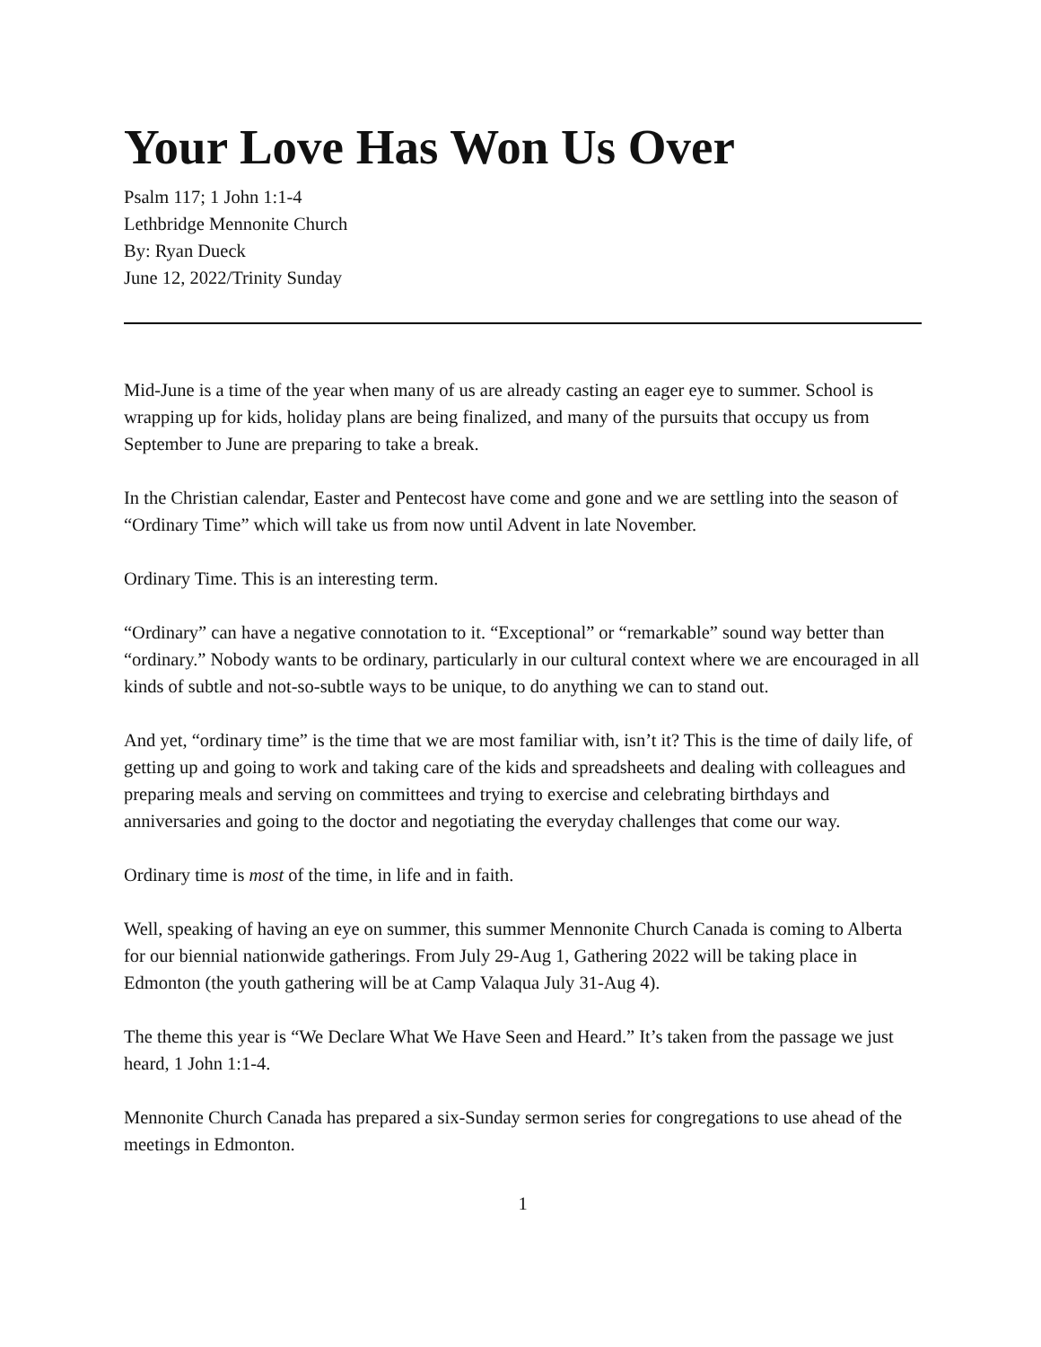Your Love Has Won Us Over
Psalm 117; 1 John 1:1-4
Lethbridge Mennonite Church
By: Ryan Dueck
June 12, 2022/Trinity Sunday
Mid-June is a time of the year when many of us are already casting an eager eye to summer. School is wrapping up for kids, holiday plans are being finalized, and many of the pursuits that occupy us from September to June are preparing to take a break.
In the Christian calendar, Easter and Pentecost have come and gone and we are settling into the season of “Ordinary Time” which will take us from now until Advent in late November.
Ordinary Time. This is an interesting term.
“Ordinary” can have a negative connotation to it. “Exceptional” or “remarkable” sound way better than “ordinary.” Nobody wants to be ordinary, particularly in our cultural context where we are encouraged in all kinds of subtle and not-so-subtle ways to be unique, to do anything we can to stand out.
And yet, “ordinary time” is the time that we are most familiar with, isn’t it? This is the time of daily life, of getting up and going to work and taking care of the kids and spreadsheets and dealing with colleagues and preparing meals and serving on committees and trying to exercise and celebrating birthdays and anniversaries and going to the doctor and negotiating the everyday challenges that come our way.
Ordinary time is most of the time, in life and in faith.
Well, speaking of having an eye on summer, this summer Mennonite Church Canada is coming to Alberta for our biennial nationwide gatherings. From July 29-Aug 1, Gathering 2022 will be taking place in Edmonton (the youth gathering will be at Camp Valaqua July 31-Aug 4).
The theme this year is “We Declare What We Have Seen and Heard.” It’s taken from the passage we just heard, 1 John 1:1-4.
Mennonite Church Canada has prepared a six-Sunday sermon series for congregations to use ahead of the meetings in Edmonton.
1